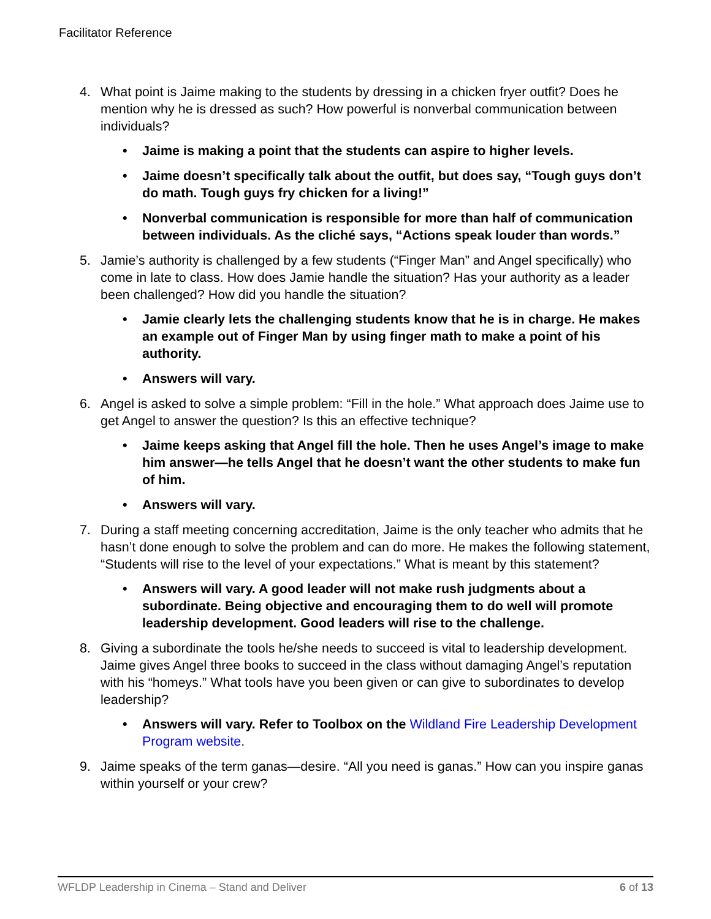Facilitator Reference
4. What point is Jaime making to the students by dressing in a chicken fryer outfit? Does he mention why he is dressed as such? How powerful is nonverbal communication between individuals?
• Jaime is making a point that the students can aspire to higher levels.
• Jaime doesn’t specifically talk about the outfit, but does say, “Tough guys don’t do math. Tough guys fry chicken for a living!”
• Nonverbal communication is responsible for more than half of communication between individuals. As the cliché says, “Actions speak louder than words.”
5. Jamie’s authority is challenged by a few students (“Finger Man” and Angel specifically) who come in late to class. How does Jamie handle the situation? Has your authority as a leader been challenged? How did you handle the situation?
• Jamie clearly lets the challenging students know that he is in charge. He makes an example out of Finger Man by using finger math to make a point of his authority.
• Answers will vary.
6. Angel is asked to solve a simple problem: “Fill in the hole.” What approach does Jaime use to get Angel to answer the question? Is this an effective technique?
• Jaime keeps asking that Angel fill the hole. Then he uses Angel’s image to make him answer—he tells Angel that he doesn’t want the other students to make fun of him.
• Answers will vary.
7. During a staff meeting concerning accreditation, Jaime is the only teacher who admits that he hasn’t done enough to solve the problem and can do more. He makes the following statement, “Students will rise to the level of your expectations.” What is meant by this statement?
• Answers will vary. A good leader will not make rush judgments about a subordinate. Being objective and encouraging them to do well will promote leadership development. Good leaders will rise to the challenge.
8. Giving a subordinate the tools he/she needs to succeed is vital to leadership development. Jaime gives Angel three books to succeed in the class without damaging Angel’s reputation with his “homeys.” What tools have you been given or can give to subordinates to develop leadership?
• Answers will vary. Refer to Toolbox on the Wildland Fire Leadership Development Program website.
9. Jaime speaks of the term ganas—desire. “All you need is ganas.” How can you inspire ganas within yourself or your crew?
WFLDP Leadership in Cinema – Stand and Deliver 6 of 13